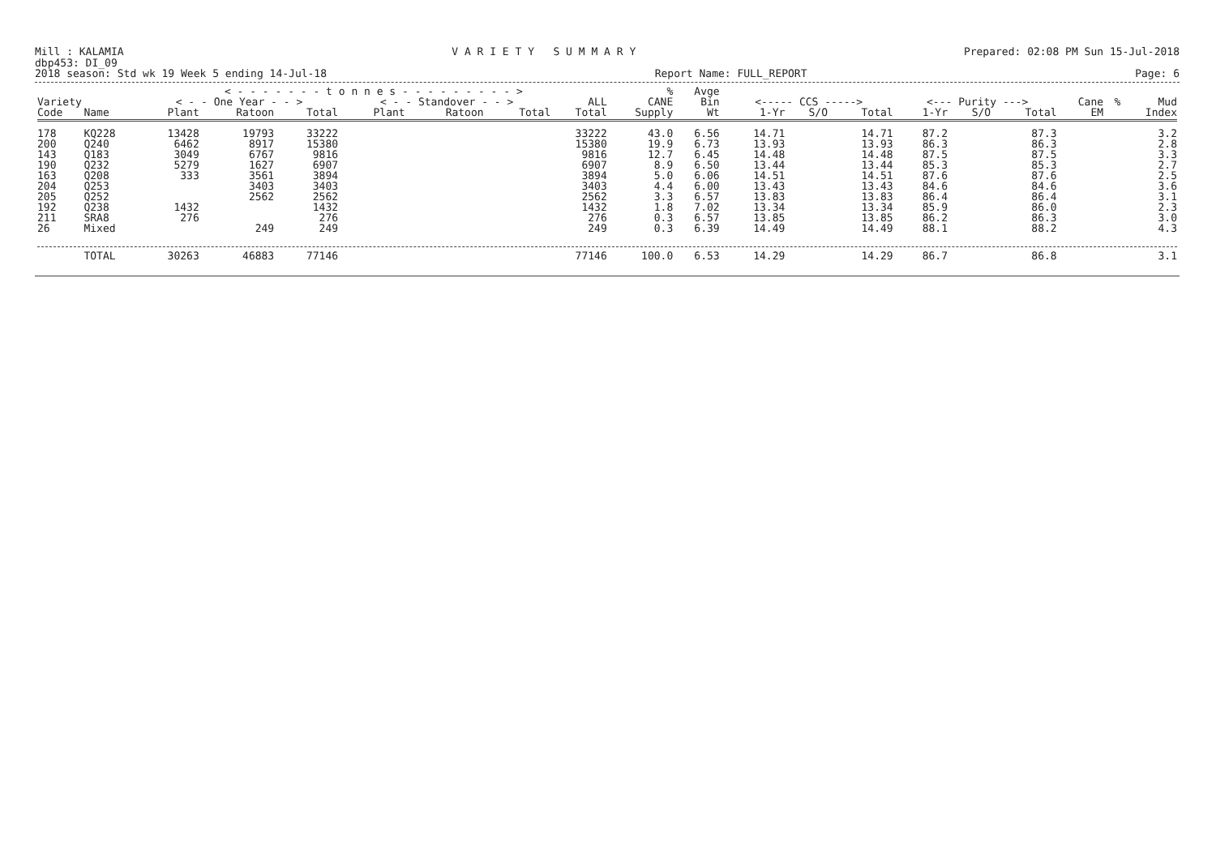Mill : KALAMIA V A R I E T Y S U M M A R Y Prepared: 02:08 PM Sun 15-Jul-2018
dbp453: DI_09
2018 season: Std wk 19 Week 5 ending 14-Jul-18 Report Name: FULL_REPORT Page: 6
| | | < - - - - - - - t o n n e s - - - - - - - - - > | | | | | | | % | Avge | | | | | | | | | |
| --- | --- | --- | --- | --- | --- | --- | --- | --- | --- | --- | --- | --- | --- | --- | --- | --- | --- | --- | --- |
| Variety | | < - - One Year - - > | | | < - - Standover - - > | | | ALL | CANE | Bin | <----- CCS -----> | | | <--- Purity ---> | | | Cane | % | Mud |
| Code | Name | Plant | Ratoon | Total | Plant | Ratoon | Total | Total | Supply | Wt | 1-Yr | S/O | Total | 1-Yr | S/O | Total | EM | | Index |
| 178 | KQ228 | 13428 | 19793 | 33222 | | | | 33222 | 43.0 | 6.56 | 14.71 | | 14.71 | 87.2 | | 87.3 | | | 3.2 |
| 200 | Q240 | 6462 | 8917 | 15380 | | | | 15380 | 19.9 | 6.73 | 13.93 | | 13.93 | 86.3 | | 86.3 | | | 2.8 |
| 143 | Q183 | 3049 | 6767 | 9816 | | | | 9816 | 12.7 | 6.45 | 14.48 | | 14.48 | 87.5 | | 87.5 | | | 3.3 |
| 190 | Q232 | 5279 | 1627 | 6907 | | | | 6907 | 8.9 | 6.50 | 13.44 | | 13.44 | 85.3 | | 85.3 | | | 2.7 |
| 163 | Q208 | 333 | 3561 | 3894 | | | | 3894 | 5.0 | 6.06 | 14.51 | | 14.51 | 87.6 | | 87.6 | | | 2.5 |
| 204 | Q253 | | 3403 | 3403 | | | | 3403 | 4.4 | 6.00 | 13.43 | | 13.43 | 84.6 | | 84.6 | | | 3.6 |
| 205 | Q252 | | 2562 | 2562 | | | | 2562 | 3.3 | 6.57 | 13.83 | | 13.83 | 86.4 | | 86.4 | | | 3.1 |
| 192 | Q238 | 1432 | | 1432 | | | | 1432 | 1.8 | 7.02 | 13.34 | | 13.34 | 85.9 | | 86.0 | | | 2.3 |
| 211 | SRA8 | 276 | | 276 | | | | 276 | 0.3 | 6.57 | 13.85 | | 13.85 | 86.2 | | 86.3 | | | 3.0 |
| 26 | Mixed | | 249 | 249 | | | | 249 | 0.3 | 6.39 | 14.49 | | 14.49 | 88.1 | | 88.2 | | | 4.3 |
| | TOTAL | 30263 | 46883 | 77146 | | | | 77146 | 100.0 | 6.53 | 14.29 | | 14.29 | 86.7 | | 86.8 | | | 3.1 |